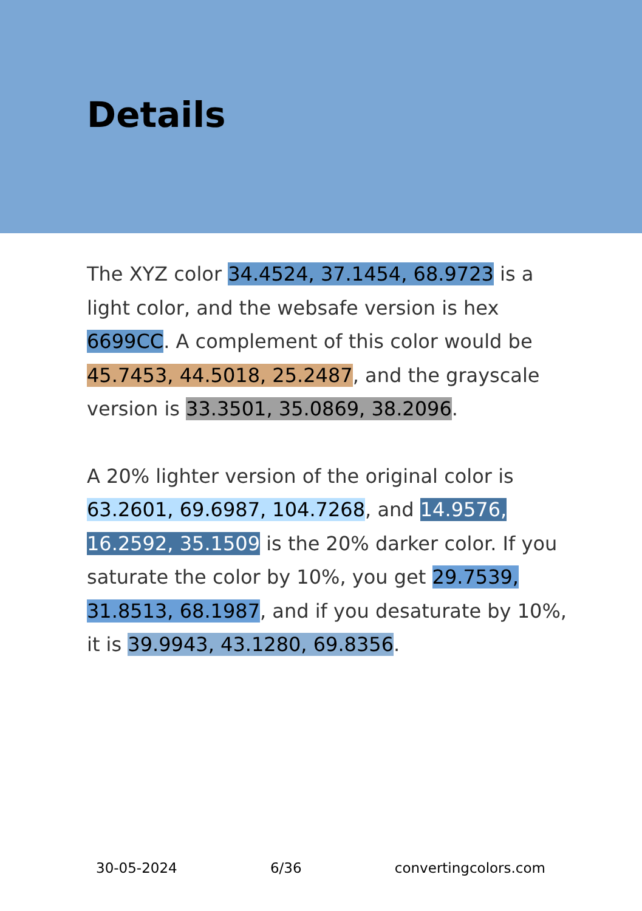Details
The XYZ color 34.4524, 37.1454, 68.9723 is a light color, and the websafe version is hex 6699CC. A complement of this color would be 45.7453, 44.5018, 25.2487, and the grayscale version is 33.3501, 35.0869, 38.2096.
A 20% lighter version of the original color is 63.2601, 69.6987, 104.7268, and 14.9576, 16.2592, 35.1509 is the 20% darker color. If you saturate the color by 10%, you get 29.7539, 31.8513, 68.1987, and if you desaturate by 10%, it is 39.9943, 43.1280, 69.8356.
30-05-2024 6/36 convertingcolors.com